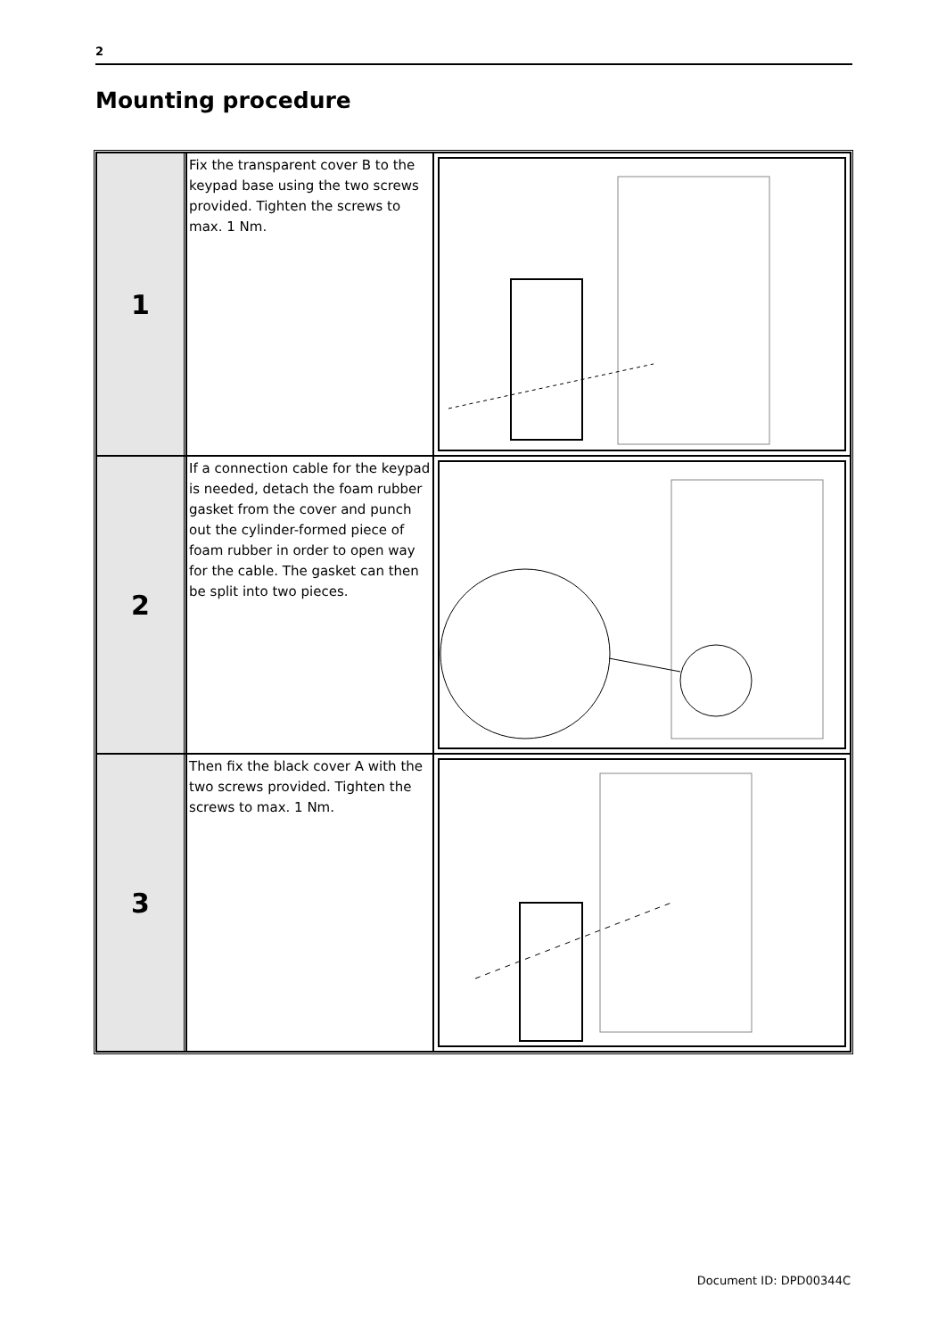2
Mounting procedure
| 1 | Fix the transparent cover B to the keypad base using the two screws provided. Tighten the screws to max. 1 Nm. | |
| 2 | If a connection cable for the keypad is needed, detach the foam rubber gasket from the cover and punch out the cylinder-formed piece of foam rubber in order to open way for the cable. The gasket can then be split into two pieces. | |
| 3 | Then fix the black cover A with the two screws provided. Tighten the screws to max. 1 Nm. | |
Document ID: DPD00344C